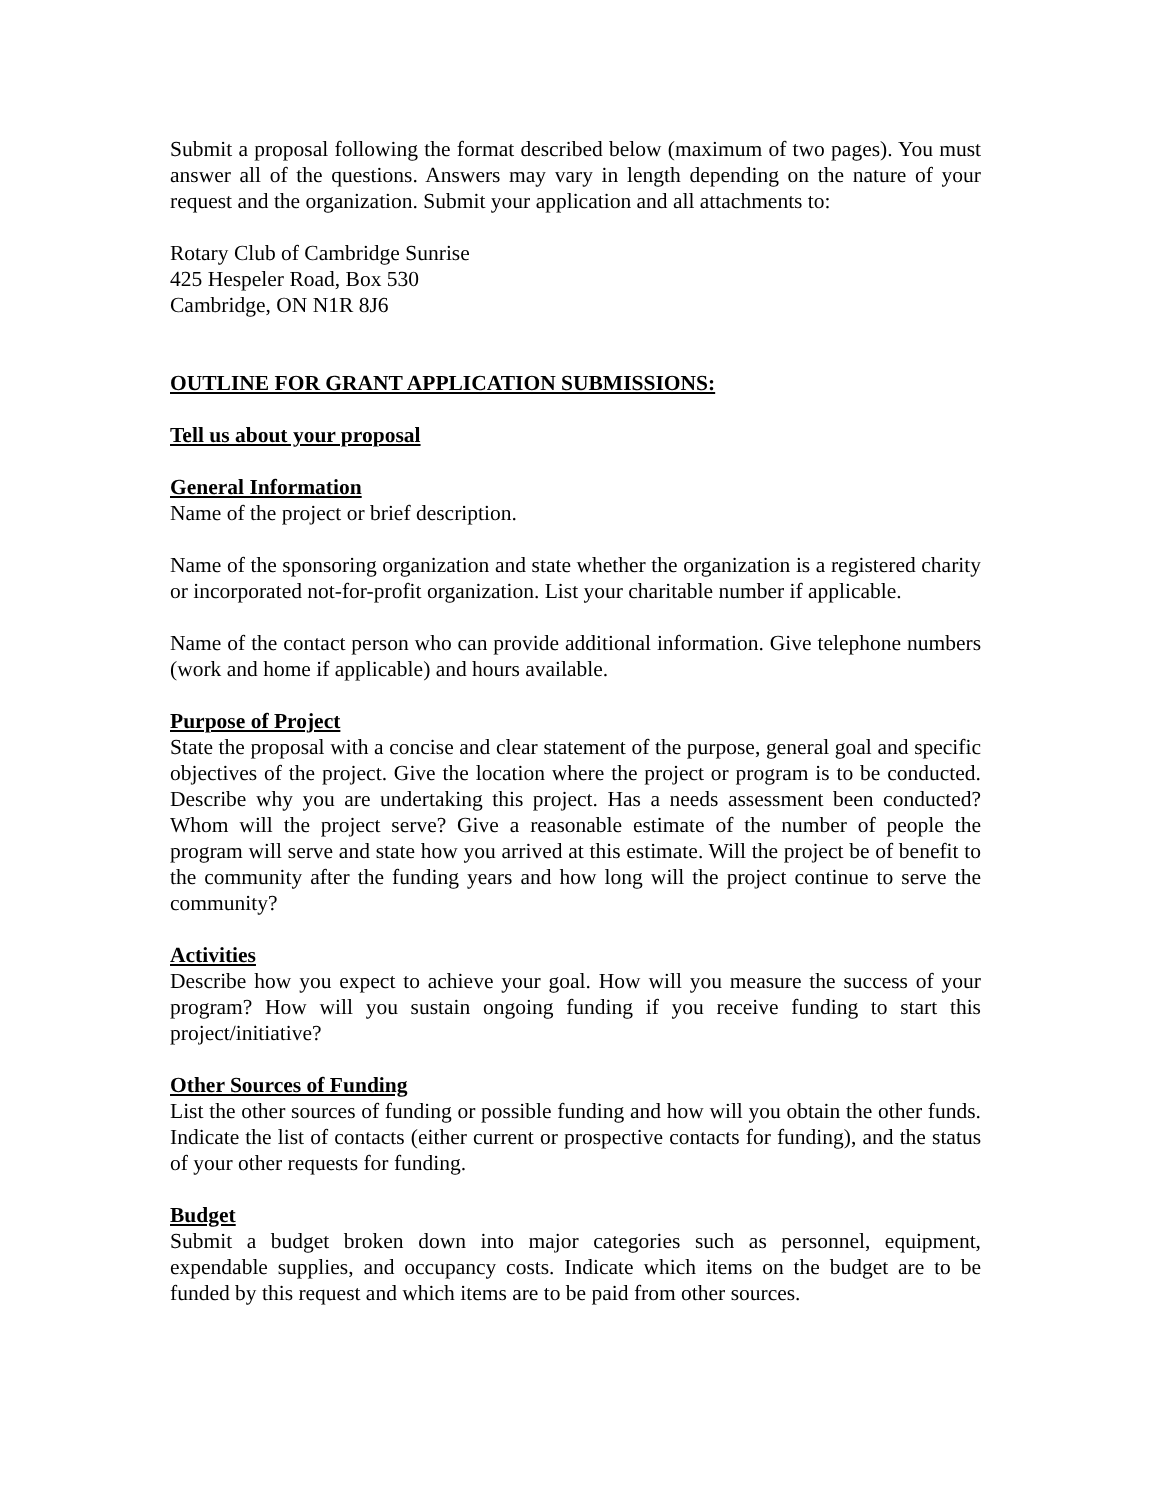Submit a proposal following the format described below (maximum of two pages). You must answer all of the questions. Answers may vary in length depending on the nature of your request and the organization. Submit your application and all attachments to:
Rotary Club of Cambridge Sunrise
425 Hespeler Road, Box 530
Cambridge, ON N1R 8J6
OUTLINE FOR GRANT APPLICATION SUBMISSIONS:
Tell us about your proposal
General Information
Name of the project or brief description.
Name of the sponsoring organization and state whether the organization is a registered charity or incorporated not-for-profit organization. List your charitable number if applicable.
Name of the contact person who can provide additional information. Give telephone numbers (work and home if applicable) and hours available.
Purpose of Project
State the proposal with a concise and clear statement of the purpose, general goal and specific objectives of the project. Give the location where the project or program is to be conducted. Describe why you are undertaking this project. Has a needs assessment been conducted? Whom will the project serve? Give a reasonable estimate of the number of people the program will serve and state how you arrived at this estimate. Will the project be of benefit to the community after the funding years and how long will the project continue to serve the community?
Activities
Describe how you expect to achieve your goal. How will you measure the success of your program? How will you sustain ongoing funding if you receive funding to start this project/initiative?
Other Sources of Funding
List the other sources of funding or possible funding and how will you obtain the other funds. Indicate the list of contacts (either current or prospective contacts for funding), and the status of your other requests for funding.
Budget
Submit a budget broken down into major categories such as personnel, equipment, expendable supplies, and occupancy costs. Indicate which items on the budget are to be funded by this request and which items are to be paid from other sources.